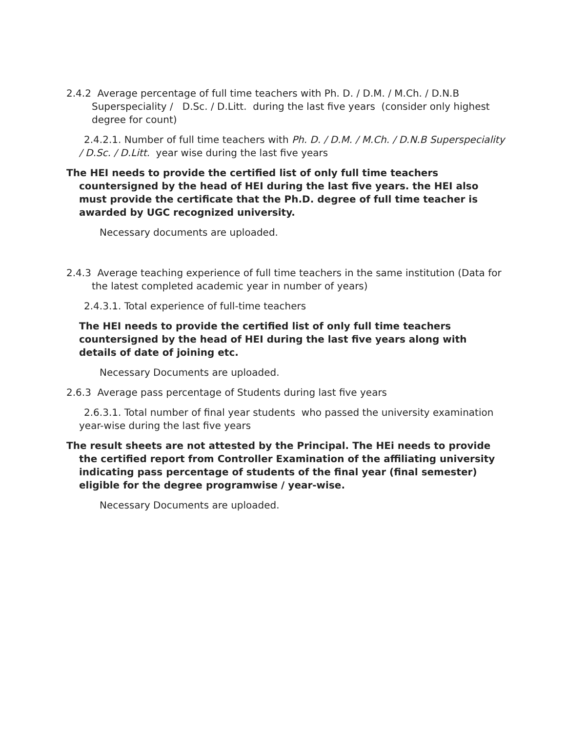2.4.2 Average percentage of full time teachers with Ph. D. / D.M. / M.Ch. / D.N.B Superspeciality / D.Sc. / D.Litt. during the last five years (consider only highest degree for count)
2.4.2.1. Number of full time teachers with Ph. D. / D.M. / M.Ch. / D.N.B Superspeciality / D.Sc. / D.Litt. year wise during the last five years
The HEI needs to provide the certified list of only full time teachers countersigned by the head of HEI during the last five years. the HEI also must provide the certificate that the Ph.D. degree of full time teacher is awarded by UGC recognized university.
Necessary documents are uploaded.
2.4.3 Average teaching experience of full time teachers in the same institution (Data for the latest completed academic year in number of years)
2.4.3.1. Total experience of full-time teachers
The HEI needs to provide the certified list of only full time teachers countersigned by the head of HEI during the last five years along with details of date of joining etc.
Necessary Documents are uploaded.
2.6.3 Average pass percentage of Students during last five years
2.6.3.1. Total number of final year students who passed the university examination year-wise during the last five years
The result sheets are not attested by the Principal. The HEi needs to provide the certified report from Controller Examination of the affiliating university indicating pass percentage of students of the final year (final semester) eligible for the degree programwise / year-wise.
Necessary Documents are uploaded.